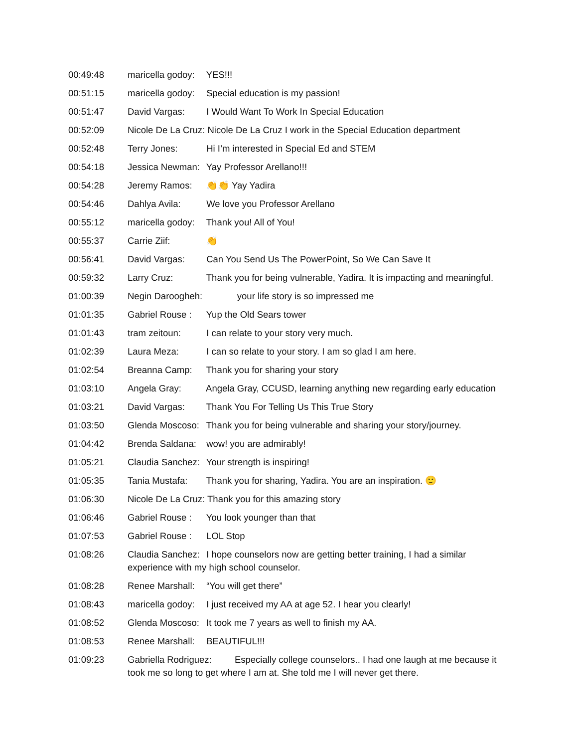00:49:48 maricella godoy: YES!!!
00:51:15 maricella godoy: Special education is my passion!
00:51:47 David Vargas: I Would Want To Work In Special Education
00:52:09 Nicole De La Cruz: Nicole De La Cruz I work in the Special Education department
00:52:48 Terry Jones: Hi I’m interested in Special Ed and STEM
00:54:18 Jessica Newman: Yay Professor Arellano!!!
00:54:28 Jeremy Ramos: 👏👏 Yay Yadira
00:54:46 Dahlya Avila: We love you Professor Arellano
00:55:12 maricella godoy: Thank you! All of You!
00:55:37 Carrie Ziif: 👏
00:56:41 David Vargas: Can You Send Us The PowerPoint, So We Can Save It
00:59:32 Larry Cruz: Thank you for being vulnerable, Yadira. It is impacting and meaningful.
01:00:39 Negin Daroogheh: your life story is so impressed me
01:01:35 Gabriel Rouse : Yup the Old Sears tower
01:01:43 tram zeitoun: I can relate to your story very much.
01:02:39 Laura Meza: I can so relate to your story. I am so glad I am here.
01:02:54 Breanna Camp: Thank you for sharing your story
01:03:10 Angela Gray: Angela Gray, CCUSD, learning anything new regarding early education
01:03:21 David Vargas: Thank You For Telling Us This True Story
01:03:50 Glenda Moscoso: Thank you for being vulnerable and sharing your story/journey.
01:04:42 Brenda Saldana: wow! you are admirably!
01:05:21 Claudia Sanchez: Your strength is inspiring!
01:05:35 Tania Mustafa: Thank you for sharing, Yadira. You are an inspiration. 🙂
01:06:30 Nicole De La Cruz: Thank you for this amazing story
01:06:46 Gabriel Rouse : You look younger than that
01:07:53 Gabriel Rouse : LOL Stop
01:08:26 Claudia Sanchez: I hope counselors now are getting better training, I had a similar experience with my high school counselor.
01:08:28 Renee Marshall: “You will get there”
01:08:43 maricella godoy: I just received my AA at age 52. I hear you clearly!
01:08:52 Glenda Moscoso: It took me 7 years as well to finish my AA.
01:08:53 Renee Marshall: BEAUTIFUL!!!
01:09:23 Gabriella Rodriguez: Especially college counselors.. I had one laugh at me because it took me so long to get where I am at. She told me I will never get there.